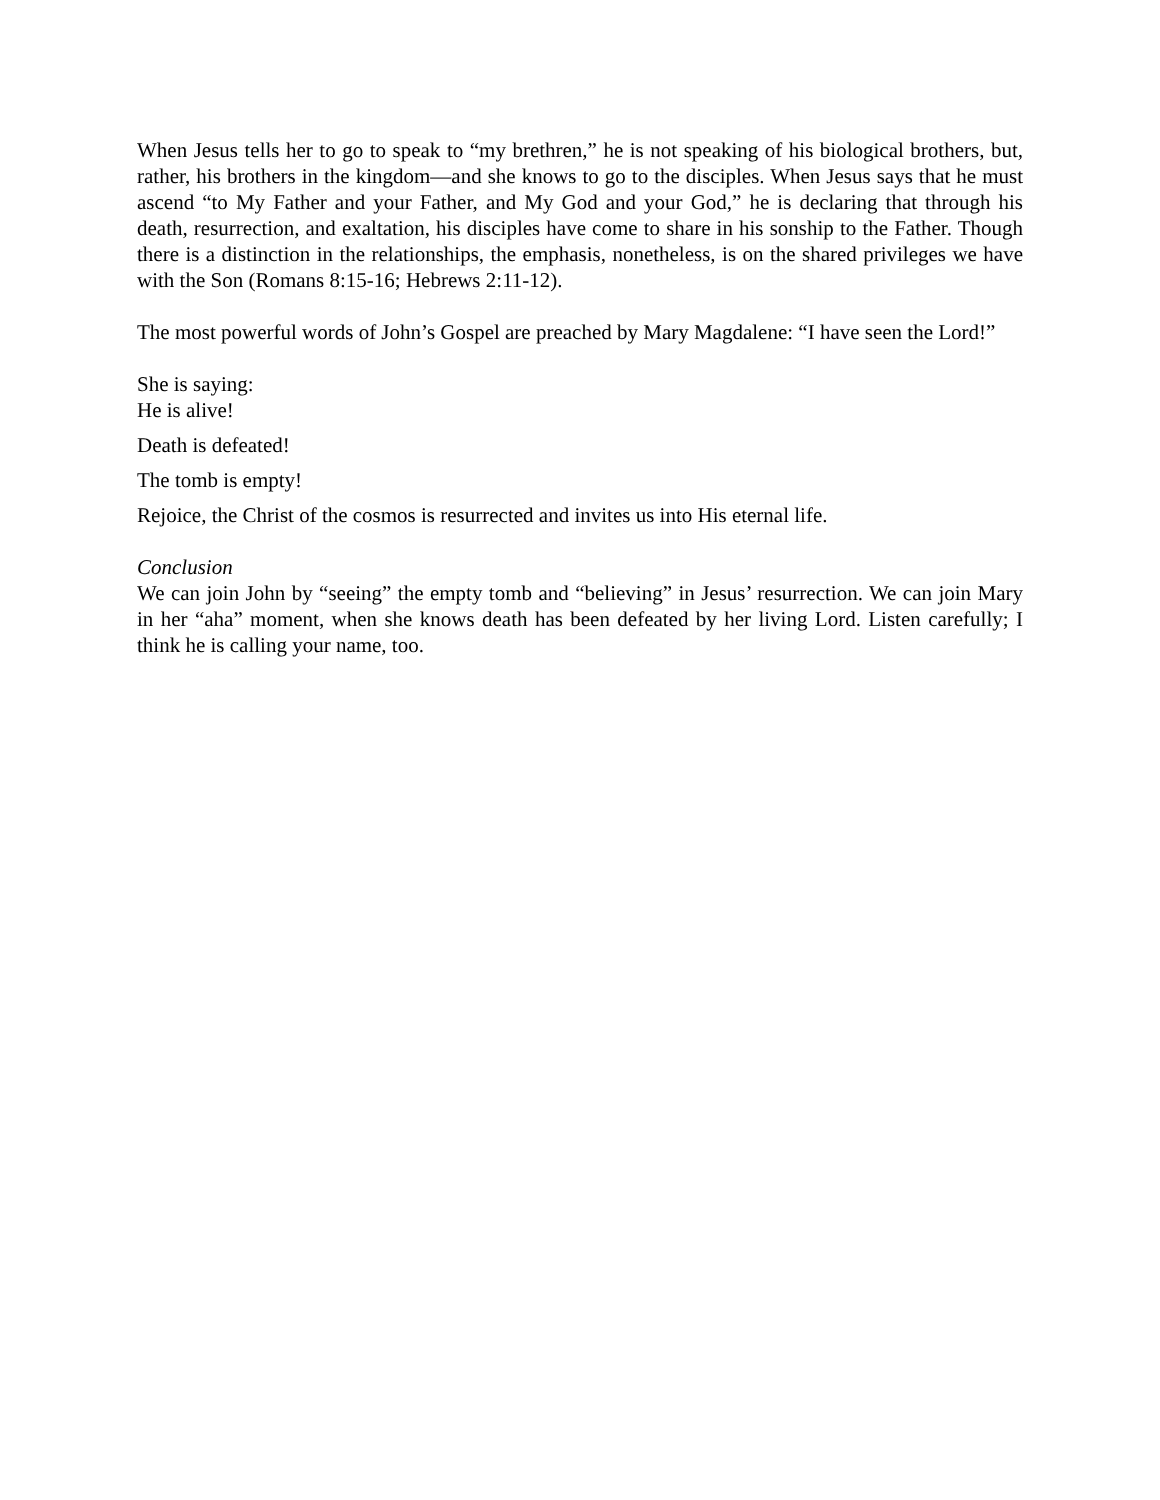When Jesus tells her to go to speak to “my brethren,” he is not speaking of his biological brothers, but, rather, his brothers in the kingdom—and she knows to go to the disciples. When Jesus says that he must ascend “to My Father and your Father, and My God and your God,” he is declaring that through his death, resurrection, and exaltation, his disciples have come to share in his sonship to the Father. Though there is a distinction in the relationships, the emphasis, nonetheless, is on the shared privileges we have with the Son (Romans 8:15-16; Hebrews 2:11-12).
The most powerful words of John’s Gospel are preached by Mary Magdalene: “I have seen the Lord!”
She is saying:
He is alive!
Death is defeated!
The tomb is empty!
Rejoice, the Christ of the cosmos is resurrected and invites us into His eternal life.
Conclusion
We can join John by “seeing” the empty tomb and “believing” in Jesus’ resurrection. We can join Mary in her “aha” moment, when she knows death has been defeated by her living Lord. Listen carefully; I think he is calling your name, too.